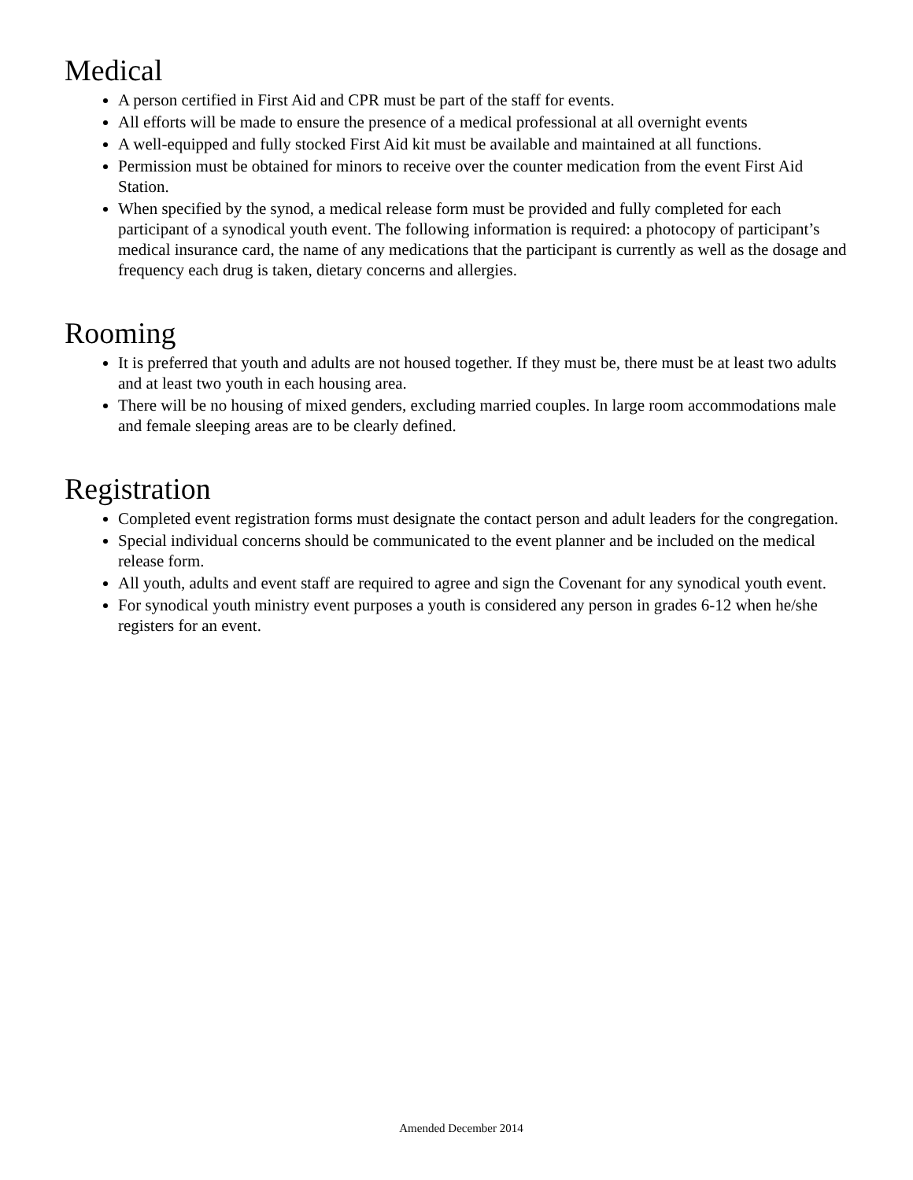Medical
A person certified in First Aid and CPR must be part of the staff for events.
All efforts will be made to ensure the presence of a medical professional at all overnight events
A well-equipped and fully stocked First Aid kit must be available and maintained at all functions.
Permission must be obtained for minors to receive over the counter medication from the event First Aid Station.
When specified by the synod, a medical release form must be provided and fully completed for each participant of a synodical youth event. The following information is required: a photocopy of participant’s medical insurance card, the name of any medications that the participant is currently as well as the dosage and frequency each drug is taken, dietary concerns and allergies.
Rooming
It is preferred that youth and adults are not housed together. If they must be, there must be at least two adults and at least two youth in each housing area.
There will be no housing of mixed genders, excluding married couples. In large room accommodations male and female sleeping areas are to be clearly defined.
Registration
Completed event registration forms must designate the contact person and adult leaders for the congregation.
Special individual concerns should be communicated to the event planner and be included on the medical release form.
All youth, adults and event staff are required to agree and sign the Covenant for any synodical youth event.
For synodical youth ministry event purposes a youth is considered any person in grades 6-12 when he/she registers for an event.
Amended December 2014